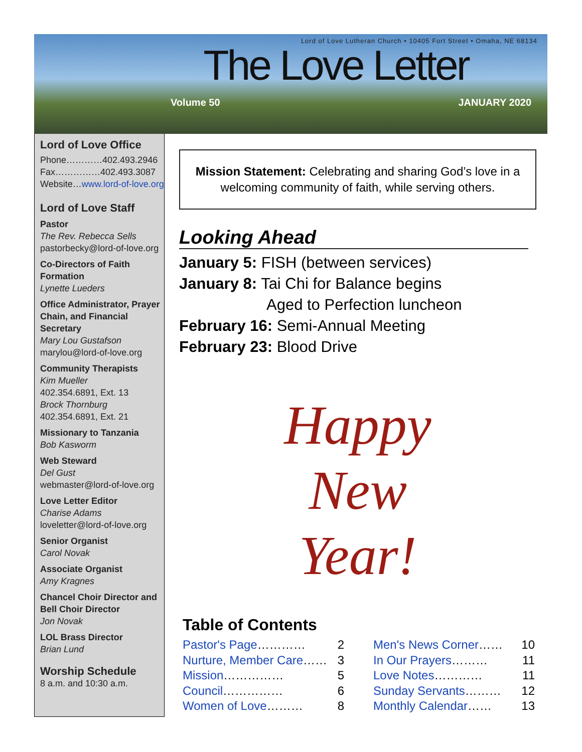Lord of Love Lutheran Church • 10405 Fort Street • Omaha, NE 68134
The Love Letter
Volume 50 JANUARY 2020
Lord of Love Office
Phone…………402.493.2946
Fax……………402.493.3087
Website…www.lord-of-love.org
Lord of Love Staff
Pastor
The Rev. Rebecca Sells
pastorbecky@lord-of-love.org
Co-Directors of Faith Formation
Lynette Lueders
Office Administrator, Prayer Chain, and Financial Secretary
Mary Lou Gustafson
marylou@lord-of-love.org
Community Therapists
Kim Mueller
402.354.6891, Ext. 13
Brock Thornburg
402.354.6891, Ext. 21
Missionary to Tanzania
Bob Kasworm
Web Steward
Del Gust
webmaster@lord-of-love.org
Love Letter Editor
Charise Adams
loveletter@lord-of-love.org
Senior Organist
Carol Novak
Associate Organist
Amy Kragnes
Chancel Choir Director and Bell Choir Director
Jon Novak
LOL Brass Director
Brian Lund
Worship Schedule
8 a.m. and 10:30 a.m.
Mission Statement: Celebrating and sharing God’s love in a welcoming community of faith, while serving others.
Looking Ahead
January 5: FISH (between services)
January 8: Tai Chi for Balance begins
Aged to Perfection luncheon
February 16: Semi-Annual Meeting
February 23: Blood Drive
Happy
New
Year!
Table of Contents
Pastor's Page………… 2
Nurture, Member Care…… 3
Mission…………… 5
Council…………… 6
Women of Love……… 8
Men's News Corner…… 10
In Our Prayers……… 11
Love Notes………… 11
Sunday Servants……… 12
Monthly Calendar…… 13